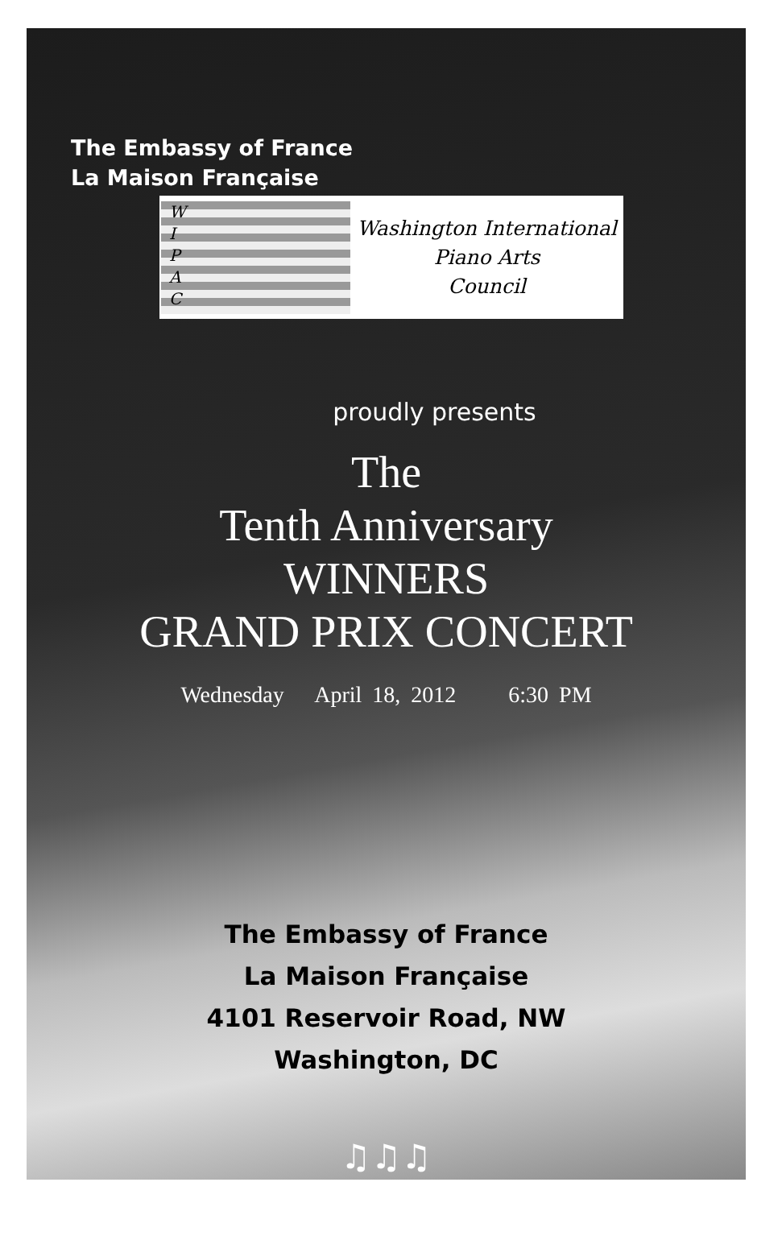The Embassy of France
La Maison Française
W
I
P
A
C
Washington International
Piano Arts
Council
proudly presents
The
Tenth Anniversary
WINNERS
GRAND PRIX CONCERT
Wednesday April 18, 2012 6:30 PM
The Embassy of France
La Maison Française
4101 Reservoir Road, NW
Washington, DC
♫♫♫